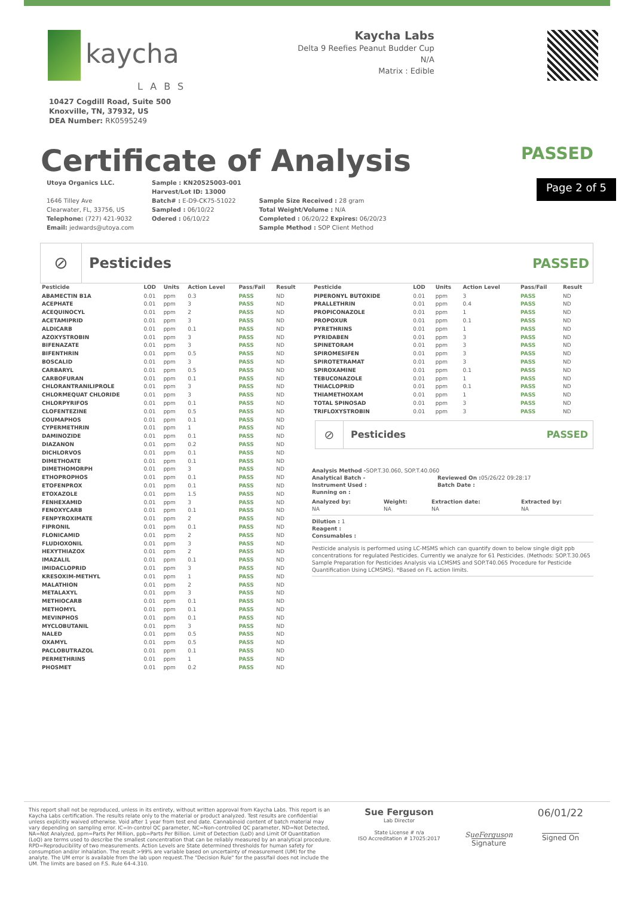kaycha
LABS
Kaycha Labs
Delta 9 Reefies Peanut Budder Cup
N/A
Matrix : Edible
10427 Cogdill Road, Suite 500
Knoxville, TN, 37932, US
DEA Number: RK0595249
Certificate of Analysis
PASSED
Utoya Organics LLC.
1646 Tilley Ave
Clearwater, FL, 33756, US
Telephone: (727) 421-9032
Email: jedwards@utoya.com
Sample : KN20525003-001
Harvest/Lot ID: 13000
Batch# : E-D9-CK75-51022
Sampled : 06/10/22
Odered : 06/10/22
Sample Size Received : 28 gram
Total Weight/Volume : N/A
Completed : 06/20/22 Expires: 06/20/23
Sample Method : SOP Client Method
Page 2 of 5
⊘
Pesticides PASSED
| Pesticide | LOD | Units | Action Level | Pass/Fail | Result |
| --- | --- | --- | --- | --- | --- |
| ABAMECTIN B1A | 0.01 | ppm | 0.3 | PASS | ND |
| ACEPHATE | 0.01 | ppm | 3 | PASS | ND |
| ACEQUINOCYL | 0.01 | ppm | 2 | PASS | ND |
| ACETAMIPRID | 0.01 | ppm | 3 | PASS | ND |
| ALDICARB | 0.01 | ppm | 0.1 | PASS | ND |
| AZOXYSTROBIN | 0.01 | ppm | 3 | PASS | ND |
| BIFENAZATE | 0.01 | ppm | 3 | PASS | ND |
| BIFENTHRIN | 0.01 | ppm | 0.5 | PASS | ND |
| BOSCALID | 0.01 | ppm | 3 | PASS | ND |
| CARBARYL | 0.01 | ppm | 0.5 | PASS | ND |
| CARBOFURAN | 0.01 | ppm | 0.1 | PASS | ND |
| CHLORANTRANILIPROLE | 0.01 | ppm | 3 | PASS | ND |
| CHLORMEQUAT CHLORIDE | 0.01 | ppm | 3 | PASS | ND |
| CHLORPYRIFOS | 0.01 | ppm | 0.1 | PASS | ND |
| CLOFENTEZINE | 0.01 | ppm | 0.5 | PASS | ND |
| COUMAPHOS | 0.01 | ppm | 0.1 | PASS | ND |
| CYPERMETHRIN | 0.01 | ppm | 1 | PASS | ND |
| DAMINOZIDE | 0.01 | ppm | 0.1 | PASS | ND |
| DIAZANON | 0.01 | ppm | 0.2 | PASS | ND |
| DICHLORVOS | 0.01 | ppm | 0.1 | PASS | ND |
| DIMETHOATE | 0.01 | ppm | 0.1 | PASS | ND |
| DIMETHOMORPH | 0.01 | ppm | 3 | PASS | ND |
| ETHOPROPHOS | 0.01 | ppm | 0.1 | PASS | ND |
| ETOFENPROX | 0.01 | ppm | 0.1 | PASS | ND |
| ETOXAZOLE | 0.01 | ppm | 1.5 | PASS | ND |
| FENHEXAMID | 0.01 | ppm | 3 | PASS | ND |
| FENOXYCARB | 0.01 | ppm | 0.1 | PASS | ND |
| FENPYROXIMATE | 0.01 | ppm | 2 | PASS | ND |
| FIPRONIL | 0.01 | ppm | 0.1 | PASS | ND |
| FLONICAMID | 0.01 | ppm | 2 | PASS | ND |
| FLUDIOXONIL | 0.01 | ppm | 3 | PASS | ND |
| HEXYTHIAZOX | 0.01 | ppm | 2 | PASS | ND |
| IMAZALIL | 0.01 | ppm | 0.1 | PASS | ND |
| IMIDACLOPRID | 0.01 | ppm | 3 | PASS | ND |
| KRESOXIM-METHYL | 0.01 | ppm | 1 | PASS | ND |
| MALATHION | 0.01 | ppm | 2 | PASS | ND |
| METALAXYL | 0.01 | ppm | 3 | PASS | ND |
| METHIOCARB | 0.01 | ppm | 0.1 | PASS | ND |
| METHOMYL | 0.01 | ppm | 0.1 | PASS | ND |
| MEVINPHOS | 0.01 | ppm | 0.1 | PASS | ND |
| MYCLOBUTANIL | 0.01 | ppm | 3 | PASS | ND |
| NALED | 0.01 | ppm | 0.5 | PASS | ND |
| OXAMYL | 0.01 | ppm | 0.5 | PASS | ND |
| PACLOBUTRAZOL | 0.01 | ppm | 0.1 | PASS | ND |
| PERMETHRINS | 0.01 | ppm | 1 | PASS | ND |
| PHOSMET | 0.01 | ppm | 0.2 | PASS | ND |
| Pesticide | LOD | Units | Action Level | Pass/Fail | Result |
| --- | --- | --- | --- | --- | --- |
| PIPERONYL BUTOXIDE | 0.01 | ppm | 3 | PASS | ND |
| PRALLETHRIN | 0.01 | ppm | 0.4 | PASS | ND |
| PROPICONAZOLE | 0.01 | ppm | 1 | PASS | ND |
| PROPOXUR | 0.01 | ppm | 0.1 | PASS | ND |
| PYRETHRINS | 0.01 | ppm | 1 | PASS | ND |
| PYRIDABEN | 0.01 | ppm | 3 | PASS | ND |
| SPINETORAM | 0.01 | ppm | 3 | PASS | ND |
| SPIROMESIFEN | 0.01 | ppm | 3 | PASS | ND |
| SPIROTETRAMAT | 0.01 | ppm | 3 | PASS | ND |
| SPIROXAMINE | 0.01 | ppm | 0.1 | PASS | ND |
| TEBUCONAZOLE | 0.01 | ppm | 1 | PASS | ND |
| THIACLOPRID | 0.01 | ppm | 0.1 | PASS | ND |
| THIAMETHOXAM | 0.01 | ppm | 1 | PASS | ND |
| TOTAL SPINOSAD | 0.01 | ppm | 3 | PASS | ND |
| TRIFLOXYSTROBIN | 0.01 | ppm | 3 | PASS | ND |
⊘
Pesticides PASSED
Analysis Method -SOP.T.30.060, SOP.T.40.060
Analytical Batch -
Instrument Used :
Running on :
Reviewed On : 05/26/22 09:28:17
Batch Date :
Analyzed by:
NA
Weight:
NA
Extraction date:
NA
Extracted by:
NA
Dilution : 1
Reagent :
Consumables :
Pesticide analysis is performed using LC-MSMS which can quantify down to below single digit ppb concentrations for regulated Pesticides. Currently we analyze for 61 Pesticides. (Methods: SOP.T.30.065 Sample Preparation for Pesticides Analysis via LCMSMS and SOP.T40.065 Procedure for Pesticide Quantification Using LCMSMS). *Based on FL action limits.
This report shall not be reproduced, unless in its entirety, without written approval from Kaycha Labs. This report is an Kaycha Labs certification. The results relate only to the material or product analyzed. Test results are confidential unless explicitly waived otherwise. Void after 1 year from test end date. Cannabinoid content of batch material may vary depending on sampling error. IC=In-control QC parameter, NC=Non-controlled QC parameter, ND=Not Detected, NA=Not Analyzed, ppm=Parts Per Million, ppb=Parts Per Billion. Limit of Detection (LoD) and Limit Of Quantitation (LoQ) are terms used to describe the smallest concentration that can be reliably measured by an analytical procedure. RPD=Reproducibility of two measurements. Action Levels are State determined thresholds for human safety for consumption and/or inhalation. The result >99% are variable based on uncertainty of measurement (UM) for the analyte. The UM error is available from the lab upon request.The "Decision Rule" for the pass/fail does not include the UM. The limits are based on F.S. Rule 64-4.310.
Sue Ferguson
Lab Director
State License # n/a
ISO Accreditation # 17025:2017
SueFerguson
Signature
06/01/22
Signed On